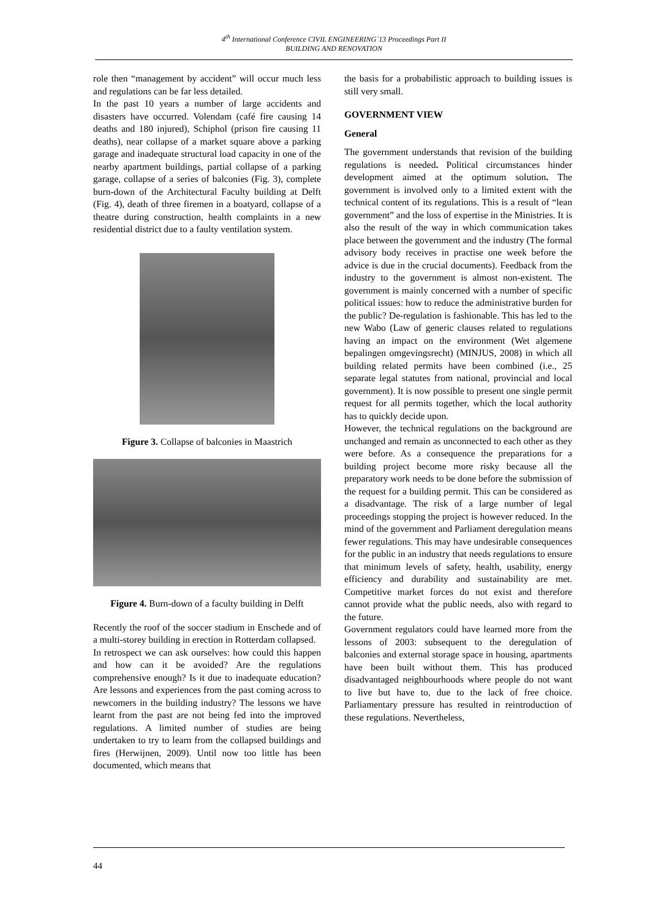4<sup>th</sup> International Conference CIVIL ENGINEERING`13 Proceedings Part II
BUILDING AND RENOVATION
role then “management by accident” will occur much less and regulations can be far less detailed.
In the past 10 years a number of large accidents and disasters have occurred. Volendam (café fire causing 14 deaths and 180 injured), Schiphol (prison fire causing 11 deaths), near collapse of a market square above a parking garage and inadequate structural load capacity in one of the nearby apartment buildings, partial collapse of a parking garage, collapse of a series of balconies (Fig. 3), complete burn-down of the Architectural Faculty building at Delft (Fig. 4), death of three firemen in a boatyard, collapse of a theatre during construction, health complaints in a new residential district due to a faulty ventilation system.
Figure 3. Collapse of balconies in Maastrich
Figure 4. Burn-down of a faculty building in Delft
Recently the roof of the soccer stadium in Enschede and of a multi-storey building in erection in Rotterdam collapsed.
In retrospect we can ask ourselves: how could this happen and how can it be avoided? Are the regulations comprehensive enough? Is it due to inadequate education? Are lessons and experiences from the past coming across to newcomers in the building industry? The lessons we have learnt from the past are not being fed into the improved regulations. A limited number of studies are being undertaken to try to learn from the collapsed buildings and fires (Herwijnen, 2009). Until now too little has been documented, which means that
the basis for a probabilistic approach to building issues is still very small.
GOVERNMENT VIEW
General
The government understands that revision of the building regulations is needed. Political circumstances hinder development aimed at the optimum solution. The government is involved only to a limited extent with the technical content of its regulations. This is a result of “lean government” and the loss of expertise in the Ministries. It is also the result of the way in which communication takes place between the government and the industry (The formal advisory body receives in practise one week before the advice is due in the crucial documents). Feedback from the industry to the government is almost non-existent. The government is mainly concerned with a number of specific political issues: how to reduce the administrative burden for the public? De-regulation is fashionable. This has led to the new Wabo (Law of generic clauses related to regulations having an impact on the environment (Wet algemene bepalingen omgevingsrecht) (MINJUS, 2008) in which all building related permits have been combined (i.e., 25 separate legal statutes from national, provincial and local government). It is now possible to present one single permit request for all permits together, which the local authority has to quickly decide upon.
However, the technical regulations on the background are unchanged and remain as unconnected to each other as they were before. As a consequence the preparations for a building project become more risky because all the preparatory work needs to be done before the submission of the request for a building permit. This can be considered as a disadvantage. The risk of a large number of legal proceedings stopping the project is however reduced. In the mind of the government and Parliament deregulation means fewer regulations. This may have undesirable consequences for the public in an industry that needs regulations to ensure that minimum levels of safety, health, usability, energy efficiency and durability and sustainability are met. Competitive market forces do not exist and therefore cannot provide what the public needs, also with regard to the future.
Government regulators could have learned more from the lessons of 2003: subsequent to the deregulation of balconies and external storage space in housing, apartments have been built without them. This has produced disadvantaged neighbourhoods where people do not want to live but have to, due to the lack of free choice. Parliamentary pressure has resulted in reintroduction of these regulations. Nevertheless,
44